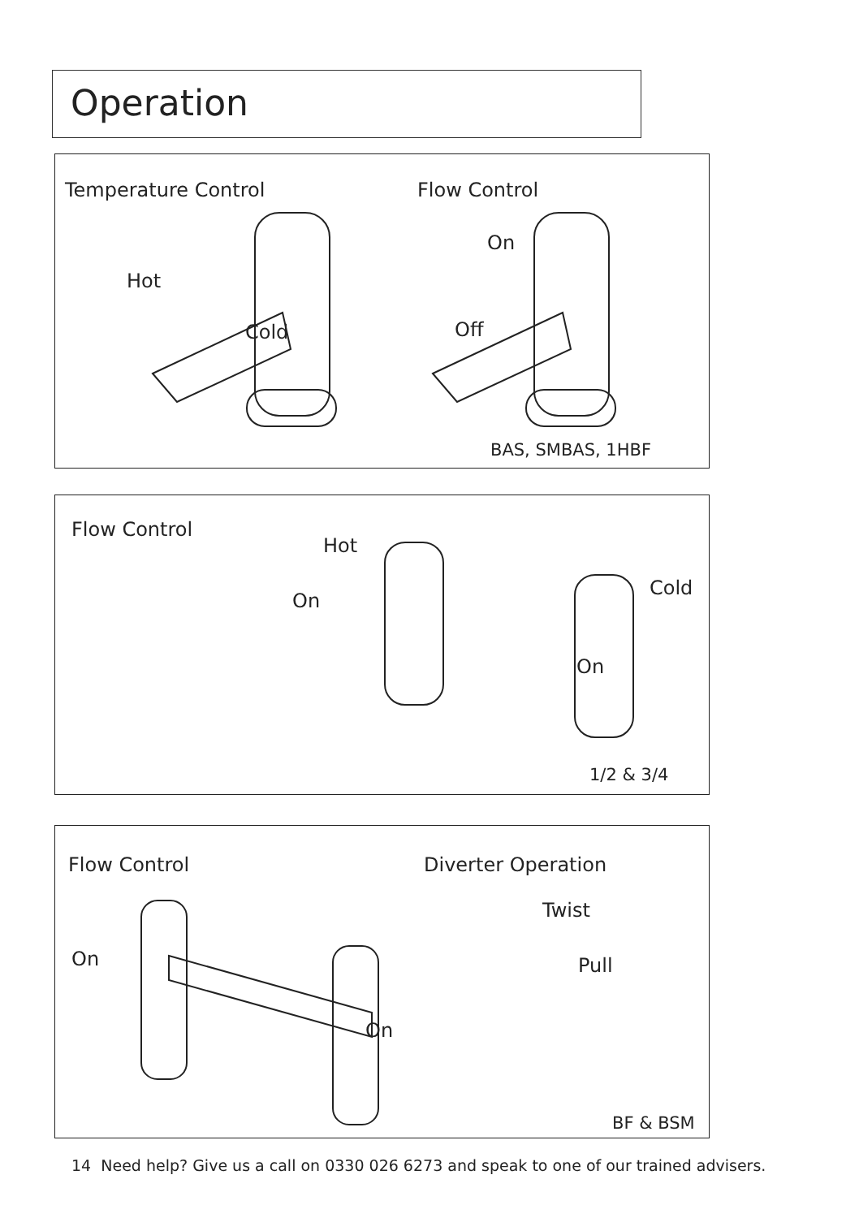Operation
Temperature Control Flow Control
Hot
On
Cold Off
BAS, SMBAS, 1HBF
Flow Control
Hot
Cold
On
On
1/2 & 3/4
Flow Control Diverter Operation
Twist
On Pull
On
BF & BSM
14 Need help? Give us a call on 0330 026 6273 and speak to one of our trained advisers.